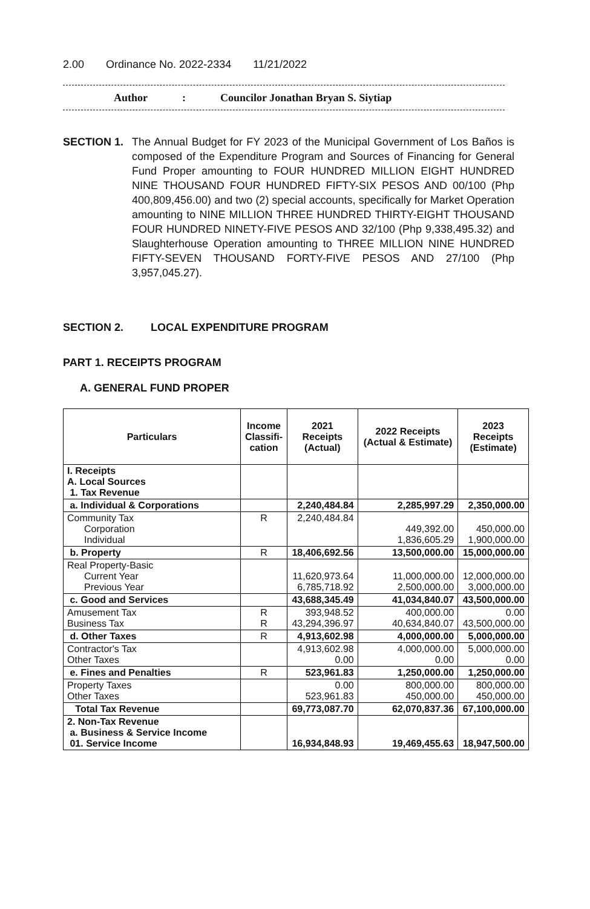2.00 Ordinance No. 2022-2334 11/21/2022
Author: Councilor Jonathan Bryan S. Siytiap
SECTION 1. The Annual Budget for FY 2023 of the Municipal Government of Los Baños is composed of the Expenditure Program and Sources of Financing for General Fund Proper amounting to FOUR HUNDRED MILLION EIGHT HUNDRED NINE THOUSAND FOUR HUNDRED FIFTY-SIX PESOS AND 00/100 (Php 400,809,456.00) and two (2) special accounts, specifically for Market Operation amounting to NINE MILLION THREE HUNDRED THIRTY-EIGHT THOUSAND FOUR HUNDRED NINETY-FIVE PESOS AND 32/100 (Php 9,338,495.32) and Slaughterhouse Operation amounting to THREE MILLION NINE HUNDRED FIFTY-SEVEN THOUSAND FORTY-FIVE PESOS AND 27/100 (Php 3,957,045.27).
SECTION 2. LOCAL EXPENDITURE PROGRAM
PART 1. RECEIPTS PROGRAM
A. GENERAL FUND PROPER
| Particulars | Income Classifi-cation | 2021 Receipts (Actual) | 2022 Receipts (Actual & Estimate) | 2023 Receipts (Estimate) |
| --- | --- | --- | --- | --- |
| I. Receipts A. Local Sources 1. Tax Revenue | | | | |
| a. Individual & Corporations | | 2,240,484.84 | 2,285,997.29 | 2,350,000.00 |
| Community Tax Corporation Individual | R | 2,240,484.84 | 449,392.00 1,836,605.29 | 450,000.00 1,900,000.00 |
| b. Property | R | 18,406,692.56 | 13,500,000.00 | 15,000,000.00 |
| Real Property-Basic Current Year Previous Year | | 11,620,973.64 6,785,718.92 | 11,000,000.00 2,500,000.00 | 12,000,000.00 3,000,000.00 |
| c. Good and Services | | 43,688,345.49 | 41,034,840.07 | 43,500,000.00 |
| Amusement Tax Business Tax | R R | 393,948.52 43,294,396.97 | 400,000.00 40,634,840.07 | 0.00 43,500,000.00 |
| d. Other Taxes | R | 4,913,602.98 | 4,000,000.00 | 5,000,000.00 |
| Contractor's Tax Other Taxes | | 4,913,602.98 0.00 | 4,000,000.00 0.00 | 5,000,000.00 0.00 |
| e. Fines and Penalties | R | 523,961.83 | 1,250,000.00 | 1,250,000.00 |
| Property Taxes Other Taxes | | 0.00 523,961.83 | 800,000.00 450,000.00 | 800,000.00 450,000.00 |
| Total Tax Revenue | | 69,773,087.70 | 62,070,837.36 | 67,100,000.00 |
| 2. Non-Tax Revenue a. Business & Service Income 01. Service Income | | 16,934,848.93 | 19,469,455.63 | 18,947,500.00 |